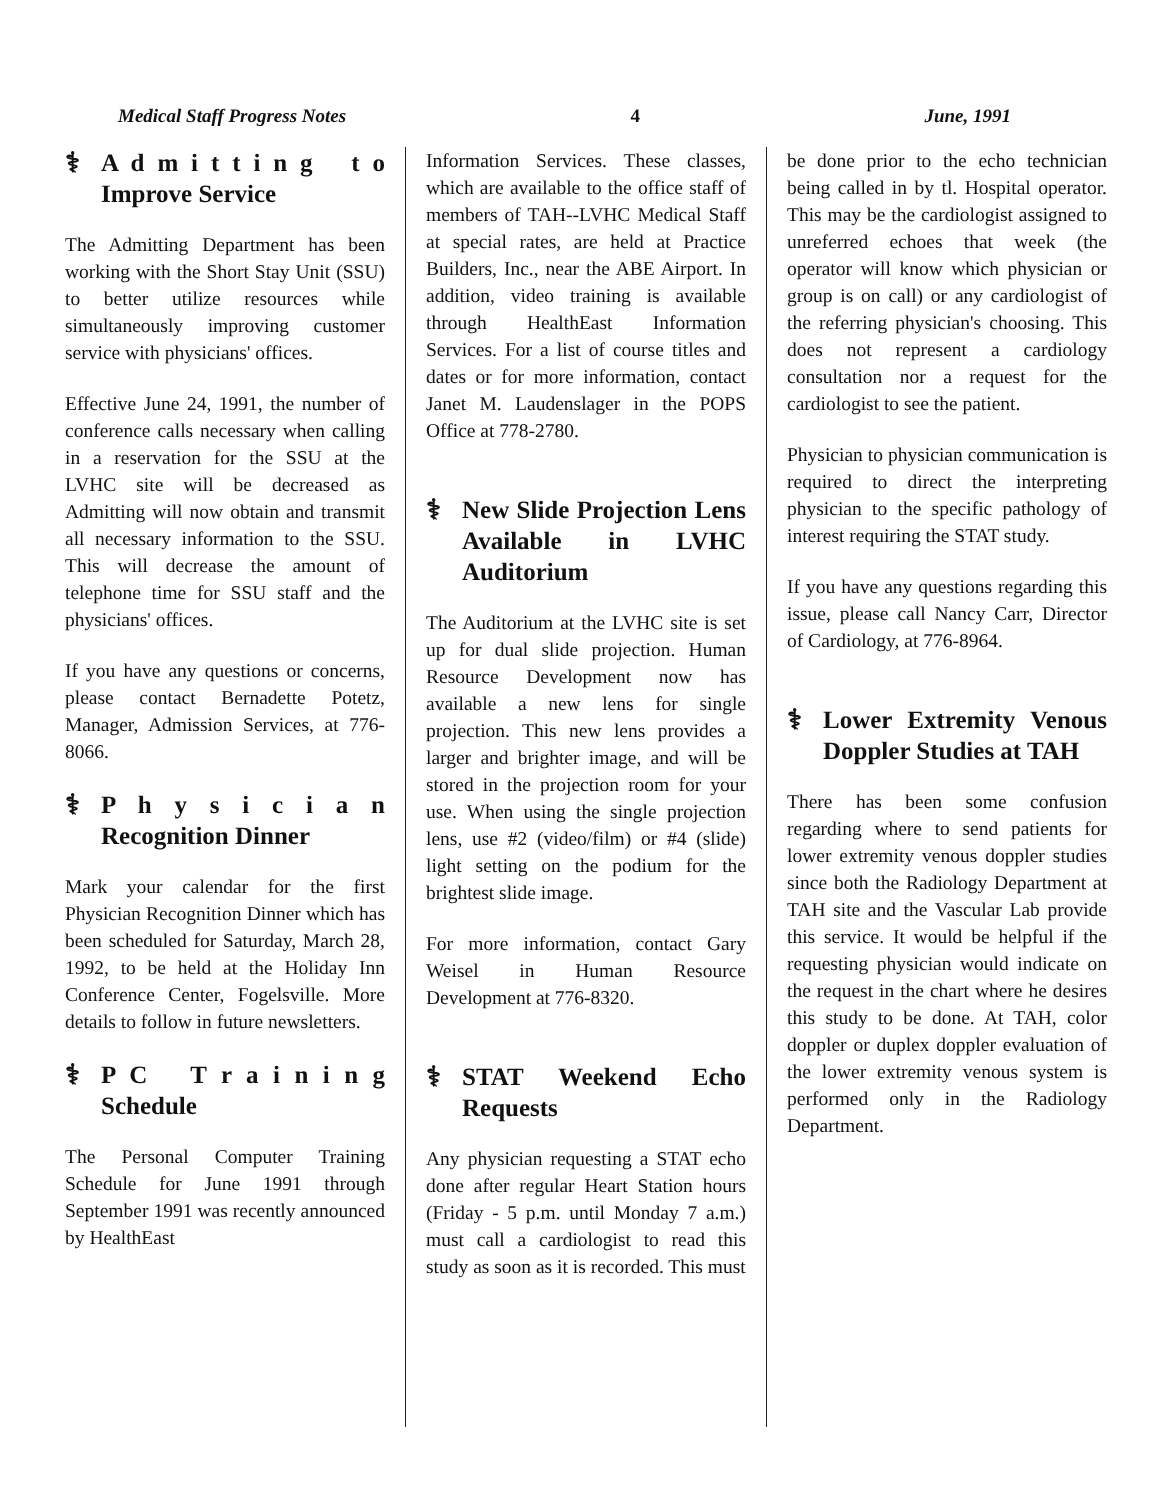Medical Staff Progress Notes 4 June, 1991
⚕ A d m i t t i n g t o Improve Service
The Admitting Department has been working with the Short Stay Unit (SSU) to better utilize resources while simultaneously improving customer service with physicians' offices.
Effective June 24, 1991, the number of conference calls necessary when calling in a reservation for the SSU at the LVHC site will be decreased as Admitting will now obtain and transmit all necessary information to the SSU. This will decrease the amount of telephone time for SSU staff and the physicians' offices.
If you have any questions or concerns, please contact Bernadette Potetz, Manager, Admission Services, at 776-8066.
⚕ P h y s i c i a n Recognition Dinner
Mark your calendar for the first Physician Recognition Dinner which has been scheduled for Saturday, March 28, 1992, to be held at the Holiday Inn Conference Center, Fogelsville. More details to follow in future newsletters.
⚕ P C T r a i n i n g Schedule
The Personal Computer Training Schedule for June 1991 through September 1991 was recently announced by HealthEast
Information Services. These classes, which are available to the office staff of members of TAH--LVHC Medical Staff at special rates, are held at Practice Builders, Inc., near the ABE Airport. In addition, video training is available through HealthEast Information Services. For a list of course titles and dates or for more information, contact Janet M. Laudenslager in the POPS Office at 778-2780.
⚕ New Slide Projection Lens Available in LVHC Auditorium
The Auditorium at the LVHC site is set up for dual slide projection. Human Resource Development now has available a new lens for single projection. This new lens provides a larger and brighter image, and will be stored in the projection room for your use. When using the single projection lens, use #2 (video/film) or #4 (slide) light setting on the podium for the brightest slide image.
For more information, contact Gary Weisel in Human Resource Development at 776-8320.
⚕ STAT Weekend Echo Requests
Any physician requesting a STAT echo done after regular Heart Station hours (Friday - 5 p.m. until Monday 7 a.m.) must call a cardiologist to read this study as soon as it is recorded. This must
be done prior to the echo technician being called in by tl. Hospital operator. This may be the cardiologist assigned to unreferred echoes that week (the operator will know which physician or group is on call) or any cardiologist of the referring physician's choosing. This does not represent a cardiology consultation nor a request for the cardiologist to see the patient.
Physician to physician communication is required to direct the interpreting physician to the specific pathology of interest requiring the STAT study.
If you have any questions regarding this issue, please call Nancy Carr, Director of Cardiology, at 776-8964.
⚕ Lower Extremity Venous Doppler Studies at TAH
There has been some confusion regarding where to send patients for lower extremity venous doppler studies since both the Radiology Department at TAH site and the Vascular Lab provide this service. It would be helpful if the requesting physician would indicate on the request in the chart where he desires this study to be done. At TAH, color doppler or duplex doppler evaluation of the lower extremity venous system is performed only in the Radiology Department.